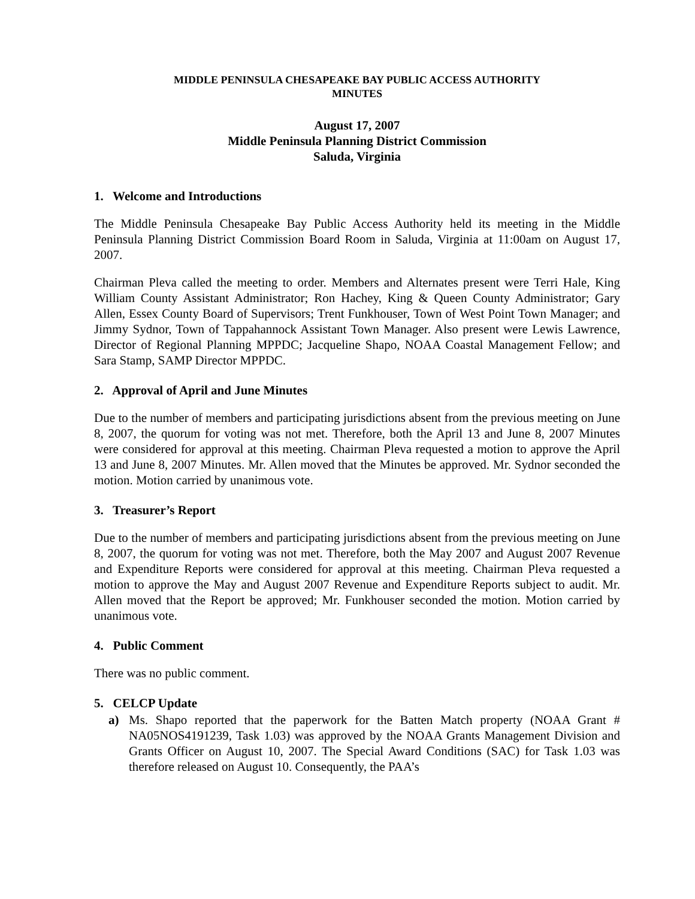MIDDLE PENINSULA CHESAPEAKE BAY PUBLIC ACCESS AUTHORITY
MINUTES
August 17, 2007
Middle Peninsula Planning District Commission
Saluda, Virginia
1. Welcome and Introductions
The Middle Peninsula Chesapeake Bay Public Access Authority held its meeting in the Middle Peninsula Planning District Commission Board Room in Saluda, Virginia at 11:00am on August 17, 2007.
Chairman Pleva called the meeting to order. Members and Alternates present were Terri Hale, King William County Assistant Administrator; Ron Hachey, King & Queen County Administrator; Gary Allen, Essex County Board of Supervisors; Trent Funkhouser, Town of West Point Town Manager; and Jimmy Sydnor, Town of Tappahannock Assistant Town Manager. Also present were Lewis Lawrence, Director of Regional Planning MPPDC; Jacqueline Shapo, NOAA Coastal Management Fellow; and Sara Stamp, SAMP Director MPPDC.
2. Approval of April and June Minutes
Due to the number of members and participating jurisdictions absent from the previous meeting on June 8, 2007, the quorum for voting was not met. Therefore, both the April 13 and June 8, 2007 Minutes were considered for approval at this meeting. Chairman Pleva requested a motion to approve the April 13 and June 8, 2007 Minutes. Mr. Allen moved that the Minutes be approved. Mr. Sydnor seconded the motion. Motion carried by unanimous vote.
3. Treasurer’s Report
Due to the number of members and participating jurisdictions absent from the previous meeting on June 8, 2007, the quorum for voting was not met. Therefore, both the May 2007 and August 2007 Revenue and Expenditure Reports were considered for approval at this meeting. Chairman Pleva requested a motion to approve the May and August 2007 Revenue and Expenditure Reports subject to audit. Mr. Allen moved that the Report be approved; Mr. Funkhouser seconded the motion. Motion carried by unanimous vote.
4. Public Comment
There was no public comment.
5. CELCP Update
a) Ms. Shapo reported that the paperwork for the Batten Match property (NOAA Grant # NA05NOS4191239, Task 1.03) was approved by the NOAA Grants Management Division and Grants Officer on August 10, 2007. The Special Award Conditions (SAC) for Task 1.03 was therefore released on August 10. Consequently, the PAA’s